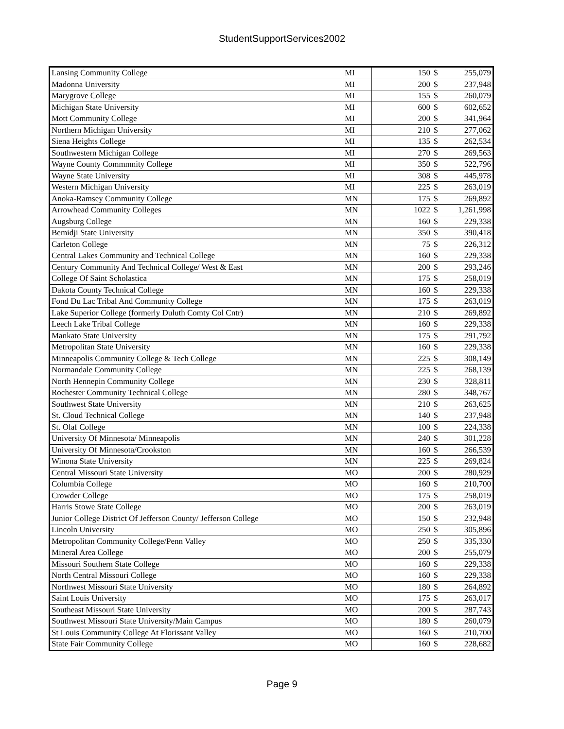StudentSupportServices2002
| Lansing Community College | MI | 150 | $ | 255,079 |
| Madonna University | MI | 200 | $ | 237,948 |
| Marygrove College | MI | 155 | $ | 260,079 |
| Michigan State University | MI | 600 | $ | 602,652 |
| Mott Community College | MI | 200 | $ | 341,964 |
| Northern Michigan University | MI | 210 | $ | 277,062 |
| Siena Heights College | MI | 135 | $ | 262,534 |
| Southwestern Michigan College | MI | 270 | $ | 269,563 |
| Wayne County Commmnity College | MI | 350 | $ | 522,796 |
| Wayne State University | MI | 308 | $ | 445,978 |
| Western Michigan University | MI | 225 | $ | 263,019 |
| Anoka-Ramsey Community College | MN | 175 | $ | 269,892 |
| Arrowhead Community Colleges | MN | 1022 | $ | 1,261,998 |
| Augsburg College | MN | 160 | $ | 229,338 |
| Bemidji State University | MN | 350 | $ | 390,418 |
| Carleton College | MN | 75 | $ | 226,312 |
| Central Lakes Community and Technical College | MN | 160 | $ | 229,338 |
| Century Community And Technical College/ West & East | MN | 200 | $ | 293,246 |
| College Of Saint Scholastica | MN | 175 | $ | 258,019 |
| Dakota County Technical College | MN | 160 | $ | 229,338 |
| Fond Du Lac Tribal And Community College | MN | 175 | $ | 263,019 |
| Lake Superior College (formerly Duluth Comty Col Cntr) | MN | 210 | $ | 269,892 |
| Leech Lake Tribal College | MN | 160 | $ | 229,338 |
| Mankato State University | MN | 175 | $ | 291,792 |
| Metropolitan State University | MN | 160 | $ | 229,338 |
| Minneapolis Community College & Tech College | MN | 225 | $ | 308,149 |
| Normandale Community College | MN | 225 | $ | 268,139 |
| North Hennepin Community College | MN | 230 | $ | 328,811 |
| Rochester Community Technical College | MN | 280 | $ | 348,767 |
| Southwest State University | MN | 210 | $ | 263,625 |
| St. Cloud Technical College | MN | 140 | $ | 237,948 |
| St. Olaf College | MN | 100 | $ | 224,338 |
| University Of Minnesota/ Minneapolis | MN | 240 | $ | 301,228 |
| University Of Minnesota/Crookston | MN | 160 | $ | 266,539 |
| Winona State University | MN | 225 | $ | 269,824 |
| Central Missouri State University | MO | 200 | $ | 280,929 |
| Columbia College | MO | 160 | $ | 210,700 |
| Crowder College | MO | 175 | $ | 258,019 |
| Harris Stowe State College | MO | 200 | $ | 263,019 |
| Junior College District Of Jefferson County/ Jefferson College | MO | 150 | $ | 232,948 |
| Lincoln University | MO | 250 | $ | 305,896 |
| Metropolitan Community College/Penn Valley | MO | 250 | $ | 335,330 |
| Mineral Area College | MO | 200 | $ | 255,079 |
| Missouri Southern State College | MO | 160 | $ | 229,338 |
| North Central Missouri College | MO | 160 | $ | 229,338 |
| Northwest Missouri State University | MO | 180 | $ | 264,892 |
| Saint Louis University | MO | 175 | $ | 263,017 |
| Southeast Missouri State University | MO | 200 | $ | 287,743 |
| Southwest Missouri State University/Main Campus | MO | 180 | $ | 260,079 |
| St Louis Community College At Florissant Valley | MO | 160 | $ | 210,700 |
| State Fair Community College | MO | 160 | $ | 228,682 |
Page 9